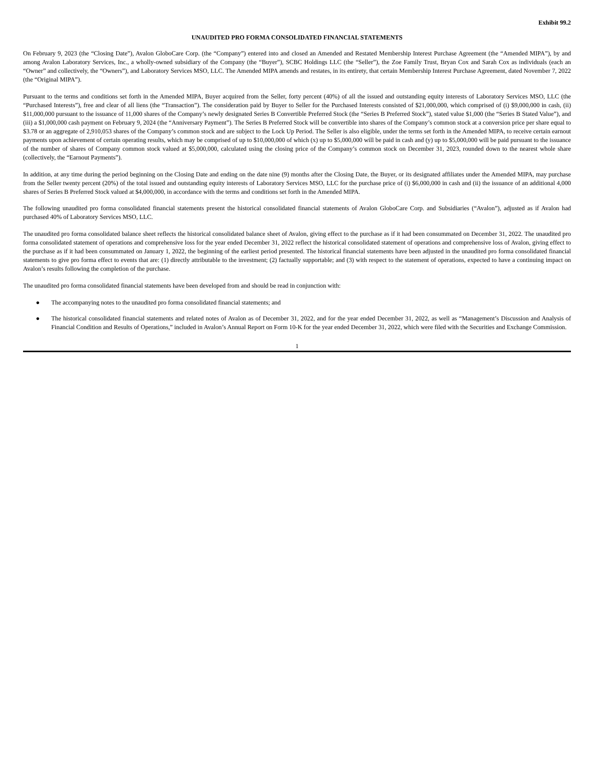Exhibit 99.2
UNAUDITED PRO FORMA CONSOLIDATED FINANCIAL STATEMENTS
On February 9, 2023 (the “Closing Date”), Avalon GloboCare Corp. (the “Company”) entered into and closed an Amended and Restated Membership Interest Purchase Agreement (the “Amended MIPA”), by and among Avalon Laboratory Services, Inc., a wholly-owned subsidiary of the Company (the “Buyer”), SCBC Holdings LLC (the “Seller”), the Zoe Family Trust, Bryan Cox and Sarah Cox as individuals (each an “Owner” and collectively, the “Owners”), and Laboratory Services MSO, LLC. The Amended MIPA amends and restates, in its entirety, that certain Membership Interest Purchase Agreement, dated November 7, 2022 (the “Original MIPA”).
Pursuant to the terms and conditions set forth in the Amended MIPA, Buyer acquired from the Seller, forty percent (40%) of all the issued and outstanding equity interests of Laboratory Services MSO, LLC (the “Purchased Interests”), free and clear of all liens (the “Transaction”). The consideration paid by Buyer to Seller for the Purchased Interests consisted of $21,000,000, which comprised of (i) $9,000,000 in cash, (ii) $11,000,000 pursuant to the issuance of 11,000 shares of the Company’s newly designated Series B Convertible Preferred Stock (the “Series B Preferred Stock”), stated value $1,000 (the “Series B Stated Value”), and (iii) a $1,000,000 cash payment on February 9, 2024 (the “Anniversary Payment”). The Series B Preferred Stock will be convertible into shares of the Company’s common stock at a conversion price per share equal to $3.78 or an aggregate of 2,910,053 shares of the Company’s common stock and are subject to the Lock Up Period. The Seller is also eligible, under the terms set forth in the Amended MIPA, to receive certain earnout payments upon achievement of certain operating results, which may be comprised of up to $10,000,000 of which (x) up to $5,000,000 will be paid in cash and (y) up to $5,000,000 will be paid pursuant to the issuance of the number of shares of Company common stock valued at $5,000,000, calculated using the closing price of the Company’s common stock on December 31, 2023, rounded down to the nearest whole share (collectively, the “Earnout Payments”).
In addition, at any time during the period beginning on the Closing Date and ending on the date nine (9) months after the Closing Date, the Buyer, or its designated affiliates under the Amended MIPA, may purchase from the Seller twenty percent (20%) of the total issued and outstanding equity interests of Laboratory Services MSO, LLC for the purchase price of (i) $6,000,000 in cash and (ii) the issuance of an additional 4,000 shares of Series B Preferred Stock valued at $4,000,000, in accordance with the terms and conditions set forth in the Amended MIPA.
The following unaudited pro forma consolidated financial statements present the historical consolidated financial statements of Avalon GloboCare Corp. and Subsidiaries (“Avalon”), adjusted as if Avalon had purchased 40% of Laboratory Services MSO, LLC.
The unaudited pro forma consolidated balance sheet reflects the historical consolidated balance sheet of Avalon, giving effect to the purchase as if it had been consummated on December 31, 2022. The unaudited pro forma consolidated statement of operations and comprehensive loss for the year ended December 31, 2022 reflect the historical consolidated statement of operations and comprehensive loss of Avalon, giving effect to the purchase as if it had been consummated on January 1, 2022, the beginning of the earliest period presented. The historical financial statements have been adjusted in the unaudited pro forma consolidated financial statements to give pro forma effect to events that are: (1) directly attributable to the investment; (2) factually supportable; and (3) with respect to the statement of operations, expected to have a continuing impact on Avalon’s results following the completion of the purchase.
The unaudited pro forma consolidated financial statements have been developed from and should be read in conjunction with:
● The accompanying notes to the unaudited pro forma consolidated financial statements; and
● The historical consolidated financial statements and related notes of Avalon as of December 31, 2022, and for the year ended December 31, 2022, as well as “Management’s Discussion and Analysis of Financial Condition and Results of Operations,” included in Avalon’s Annual Report on Form 10-K for the year ended December 31, 2022, which were filed with the Securities and Exchange Commission.
1